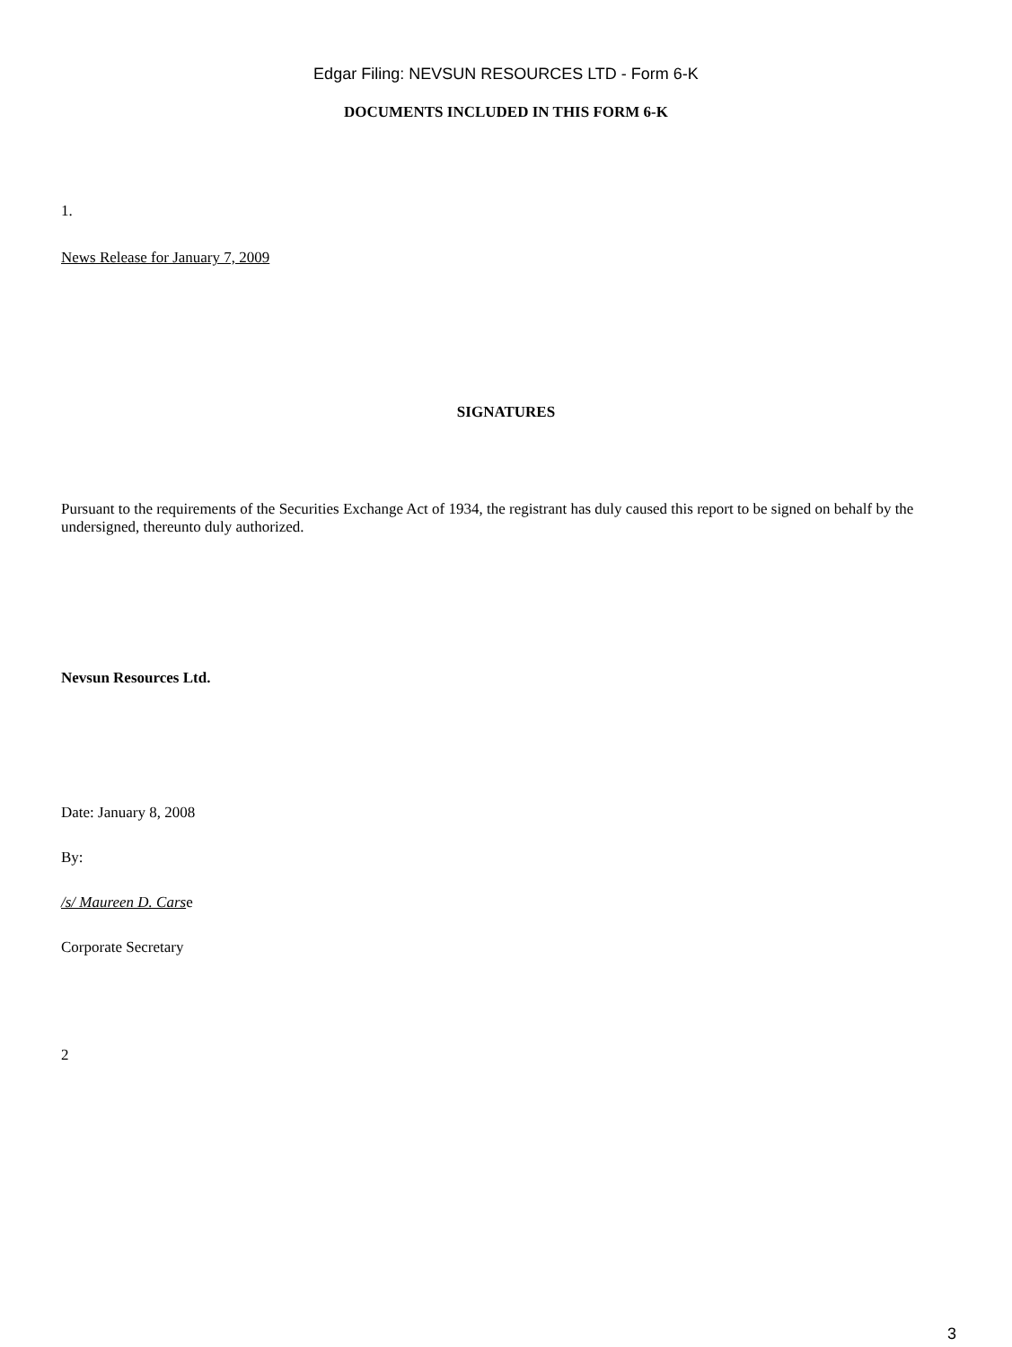Edgar Filing: NEVSUN RESOURCES LTD - Form 6-K
DOCUMENTS INCLUDED IN THIS FORM 6-K
1.
News Release for January 7, 2009
SIGNATURES
Pursuant to the requirements of the Securities Exchange Act of 1934, the registrant has duly caused this report to be signed on behalf by the undersigned, thereunto duly authorized.
Nevsun Resources Ltd.
Date: January 8, 2008
By:
/s/ Maureen D. Carse
Corporate Secretary
2
3